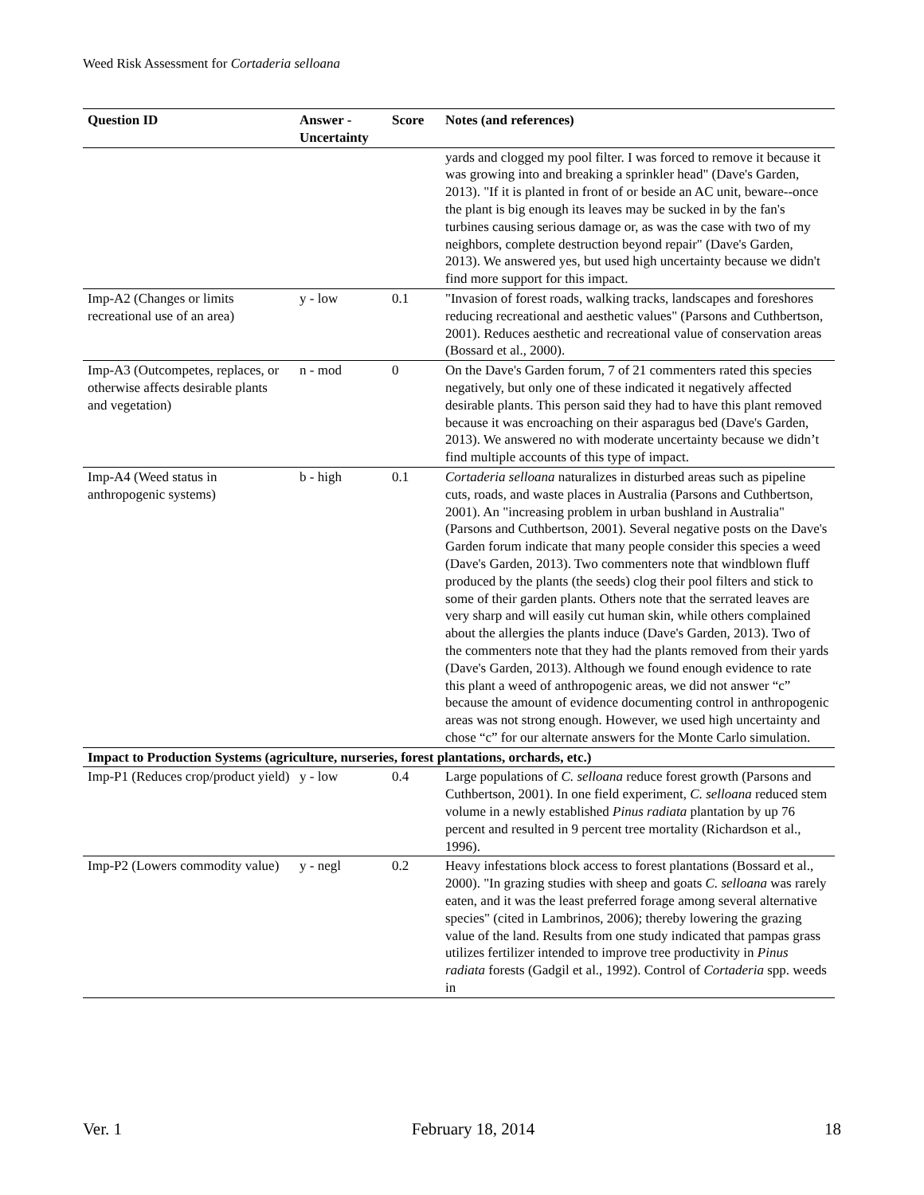Weed Risk Assessment for Cortaderia selloana
| Question ID | Answer - Uncertainty | Score | Notes (and references) |
| --- | --- | --- | --- |
| | | | yards and clogged my pool filter. I was forced to remove it because it was growing into and breaking a sprinkler head" (Dave's Garden, 2013). "If it is planted in front of or beside an AC unit, beware--once the plant is big enough its leaves may be sucked in by the fan's turbines causing serious damage or, as was the case with two of my neighbors, complete destruction beyond repair" (Dave's Garden, 2013). We answered yes, but used high uncertainty because we didn't find more support for this impact. |
| Imp-A2 (Changes or limits recreational use of an area) | y - low | 0.1 | "Invasion of forest roads, walking tracks, landscapes and foreshores reducing recreational and aesthetic values" (Parsons and Cuthbertson, 2001). Reduces aesthetic and recreational value of conservation areas (Bossard et al., 2000). |
| Imp-A3 (Outcompetes, replaces, or otherwise affects desirable plants and vegetation) | n - mod | 0 | On the Dave's Garden forum, 7 of 21 commenters rated this species negatively, but only one of these indicated it negatively affected desirable plants. This person said they had to have this plant removed because it was encroaching on their asparagus bed (Dave's Garden, 2013). We answered no with moderate uncertainty because we didn’t find multiple accounts of this type of impact. |
| Imp-A4 (Weed status in anthropogenic systems) | b - high | 0.1 | Cortaderia selloana naturalizes in disturbed areas such as pipeline cuts, roads, and waste places in Australia (Parsons and Cuthbertson, 2001). An "increasing problem in urban bushland in Australia" (Parsons and Cuthbertson, 2001). Several negative posts on the Dave's Garden forum indicate that many people consider this species a weed (Dave's Garden, 2013). Two commenters note that windblown fluff produced by the plants (the seeds) clog their pool filters and stick to some of their garden plants. Others note that the serrated leaves are very sharp and will easily cut human skin, while others complained about the allergies the plants induce (Dave's Garden, 2013). Two of the commenters note that they had the plants removed from their yards (Dave's Garden, 2013). Although we found enough evidence to rate this plant a weed of anthropogenic areas, we did not answer “c” because the amount of evidence documenting control in anthropogenic areas was not strong enough. However, we used high uncertainty and chose “c” for our alternate answers for the Monte Carlo simulation. |
| Impact to Production Systems (agriculture, nurseries, forest plantations, orchards, etc.) | | | |
| Imp-P1 (Reduces crop/product yield) | y - low | 0.4 | Large populations of C. selloana reduce forest growth (Parsons and Cuthbertson, 2001). In one field experiment, C. selloana reduced stem volume in a newly established Pinus radiata plantation by up 76 percent and resulted in 9 percent tree mortality (Richardson et al., 1996). |
| Imp-P2 (Lowers commodity value) | y - negl | 0.2 | Heavy infestations block access to forest plantations (Bossard et al., 2000). "In grazing studies with sheep and goats C. selloana was rarely eaten, and it was the least preferred forage among several alternative species" (cited in Lambrinos, 2006); thereby lowering the grazing value of the land. Results from one study indicated that pampas grass utilizes fertilizer intended to improve tree productivity in Pinus radiata forests (Gadgil et al., 1992). Control of Cortaderia spp. weeds in |
Ver. 1 February 18, 2014 18